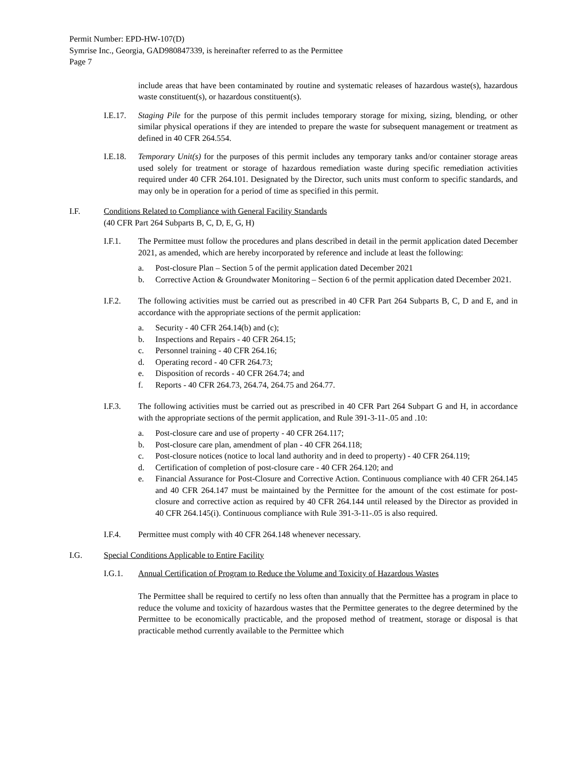Permit Number: EPD-HW-107(D)
Symrise Inc., Georgia, GAD980847339, is hereinafter referred to as the Permittee
Page 7
include areas that have been contaminated by routine and systematic releases of hazardous waste(s), hazardous waste constituent(s), or hazardous constituent(s).
I.E.17.
Staging Pile for the purpose of this permit includes temporary storage for mixing, sizing, blending, or other similar physical operations if they are intended to prepare the waste for subsequent management or treatment as defined in 40 CFR 264.554.
I.E.18.
Temporary Unit(s) for the purposes of this permit includes any temporary tanks and/or container storage areas used solely for treatment or storage of hazardous remediation waste during specific remediation activities required under 40 CFR 264.101. Designated by the Director, such units must conform to specific standards, and may only be in operation for a period of time as specified in this permit.
I.F. Conditions Related to Compliance with General Facility Standards
(40 CFR Part 264 Subparts B, C, D, E, G, H)
I.F.1. The Permittee must follow the procedures and plans described in detail in the permit application dated December 2021, as amended, which are hereby incorporated by reference and include at least the following:
a. Post-closure Plan – Section 5 of the permit application dated December 2021
b. Corrective Action & Groundwater Monitoring – Section 6 of the permit application dated December 2021.
I.F.2. The following activities must be carried out as prescribed in 40 CFR Part 264 Subparts B, C, D and E, and in accordance with the appropriate sections of the permit application:
a. Security - 40 CFR 264.14(b) and (c);
b. Inspections and Repairs - 40 CFR 264.15;
c. Personnel training - 40 CFR 264.16;
d. Operating record - 40 CFR 264.73;
e. Disposition of records - 40 CFR 264.74; and
f. Reports - 40 CFR 264.73, 264.74, 264.75 and 264.77.
I.F.3. The following activities must be carried out as prescribed in 40 CFR Part 264 Subpart G and H, in accordance with the appropriate sections of the permit application, and Rule 391-3-11-.05 and .10:
a. Post-closure care and use of property - 40 CFR 264.117;
b. Post-closure care plan, amendment of plan - 40 CFR 264.118;
c. Post-closure notices (notice to local land authority and in deed to property) - 40 CFR 264.119;
d. Certification of completion of post-closure care - 40 CFR 264.120; and
e. Financial Assurance for Post-Closure and Corrective Action. Continuous compliance with 40 CFR 264.145 and 40 CFR 264.147 must be maintained by the Permittee for the amount of the cost estimate for post-closure and corrective action as required by 40 CFR 264.144 until released by the Director as provided in 40 CFR 264.145(i). Continuous compliance with Rule 391-3-11-.05 is also required.
I.F.4. Permittee must comply with 40 CFR 264.148 whenever necessary.
I.G. Special Conditions Applicable to Entire Facility
I.G.1. Annual Certification of Program to Reduce the Volume and Toxicity of Hazardous Wastes
The Permittee shall be required to certify no less often than annually that the Permittee has a program in place to reduce the volume and toxicity of hazardous wastes that the Permittee generates to the degree determined by the Permittee to be economically practicable, and the proposed method of treatment, storage or disposal is that practicable method currently available to the Permittee which